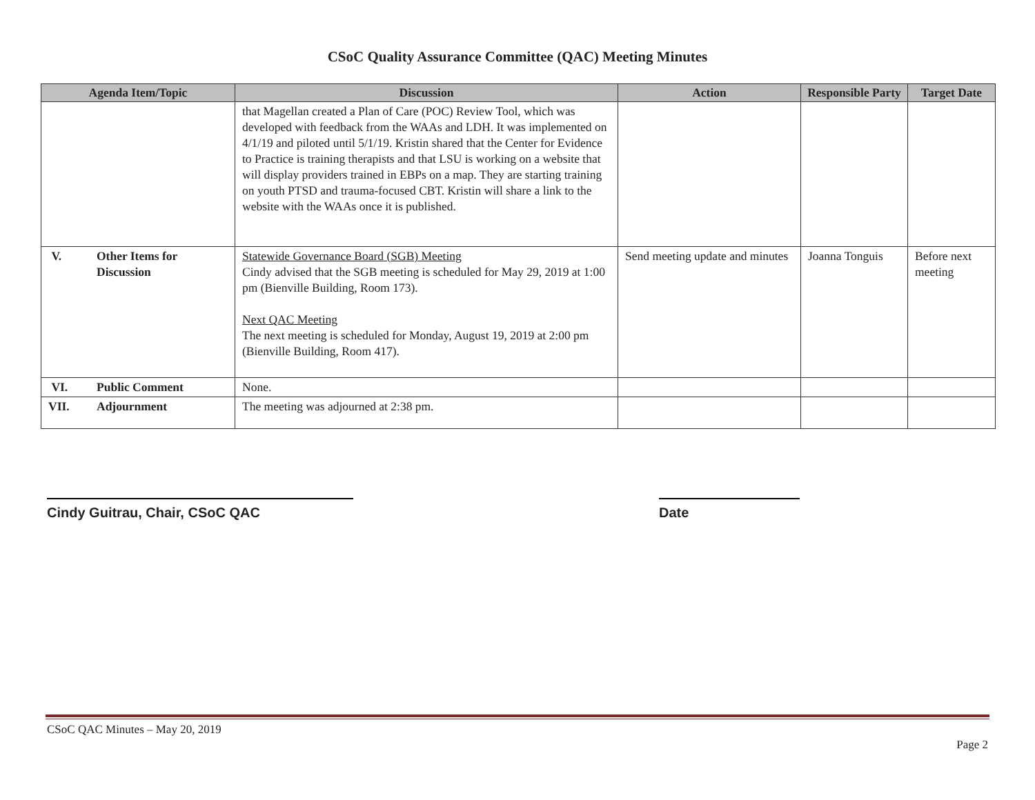CSoC Quality Assurance Committee (QAC) Meeting Minutes
| Agenda Item/Topic | Discussion | Action | Responsible Party | Target Date |
| --- | --- | --- | --- | --- |
| | that Magellan created a Plan of Care (POC) Review Tool, which was developed with feedback from the WAAs and LDH. It was implemented on 4/1/19 and piloted until 5/1/19. Kristin shared that the Center for Evidence to Practice is training therapists and that LSU is working on a website that will display providers trained in EBPs on a map. They are starting training on youth PTSD and trauma-focused CBT. Kristin will share a link to the website with the WAAs once it is published. | | | |
| V. Other Items for Discussion | Statewide Governance Board (SGB) Meeting Cindy advised that the SGB meeting is scheduled for May 29, 2019 at 1:00 pm (Bienville Building, Room 173). Next QAC Meeting The next meeting is scheduled for Monday, August 19, 2019 at 2:00 pm (Bienville Building, Room 417). | Send meeting update and minutes | Joanna Tonguis | Before next meeting |
| VI. Public Comment | None. | | | |
| VII. Adjournment | The meeting was adjourned at 2:38 pm. | | | |
Cindy Guitrau, Chair, CSoC QAC Date
CSoC QAC Minutes – May 20, 2019
Page 2